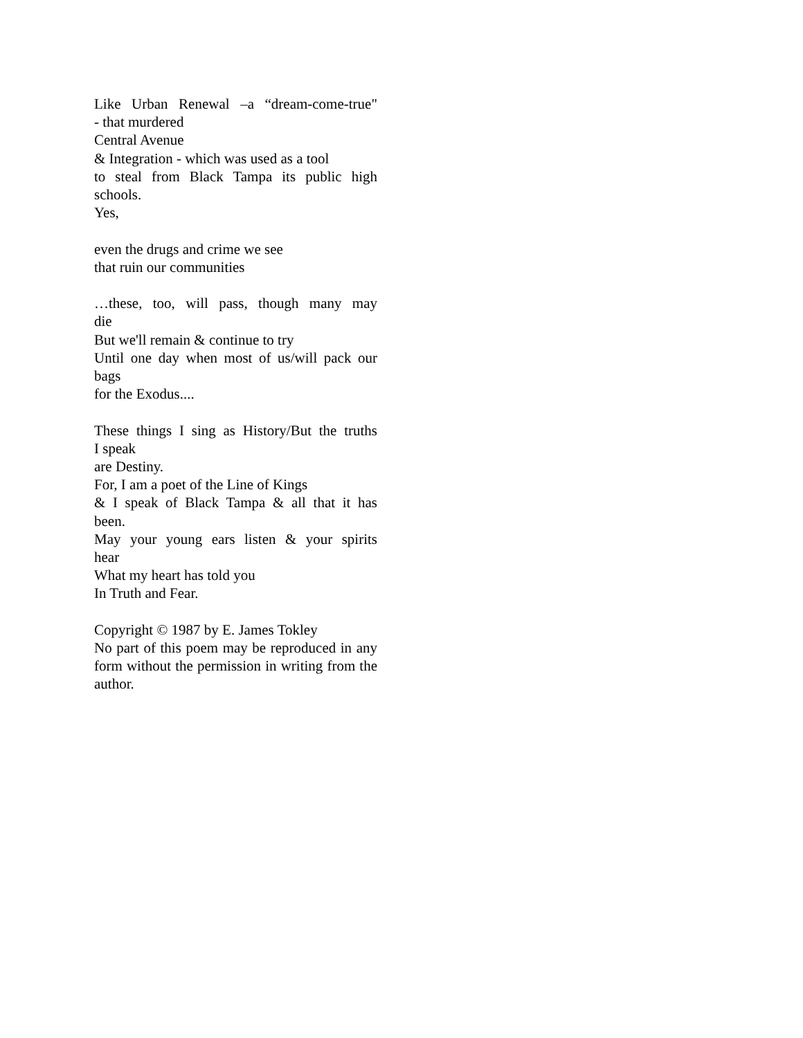Like Urban Renewal –a “dream-come-true"
- that murdered
Central Avenue
& Integration - which was used as a tool
to steal from Black Tampa its public high
schools.
Yes,
even the drugs and crime we see
that ruin our communities
…these, too, will pass, though many may
die
But we'll remain & continue to try
Until one day when most of us/will pack our
bags
for the Exodus....
These things I sing as History/But the truths
I speak
are Destiny.
For, I am a poet of the Line of Kings
& I speak of Black Tampa & all that it has
been.
May your young ears listen & your spirits
hear
What my heart has told you
In Truth and Fear.
Copyright © 1987 by E. James Tokley
No part of this poem may be reproduced in any form without the permission in writing from the author.